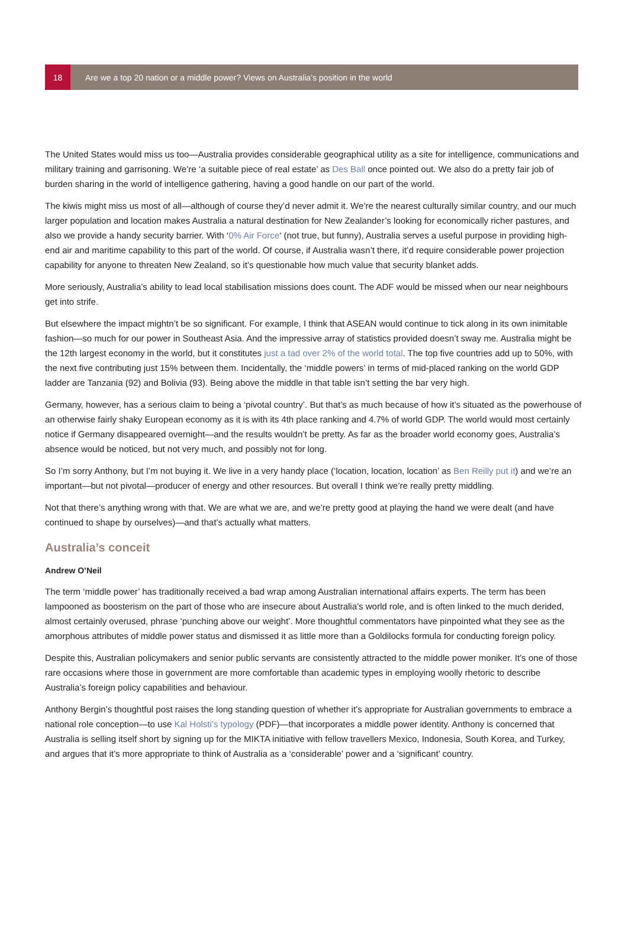18
Are we a top 20 nation or a middle power? Views on Australia’s position in the world
The United States would miss us too—Australia provides considerable geographical utility as a site for intelligence, communications and military training and garrisoning. We’re ‘a suitable piece of real estate’ as Des Ball once pointed out. We also do a pretty fair job of burden sharing in the world of intelligence gathering, having a good handle on our part of the world.
The kiwis might miss us most of all—although of course they’d never admit it. We’re the nearest culturally similar country, and our much larger population and location makes Australia a natural destination for New Zealander’s looking for economically richer pastures, and also we provide a handy security barrier. With ‘0% Air Force‘ (not true, but funny), Australia serves a useful purpose in providing high-end air and maritime capability to this part of the world. Of course, if Australia wasn’t there, it’d require considerable power projection capability for anyone to threaten New Zealand, so it’s questionable how much value that security blanket adds.
More seriously, Australia’s ability to lead local stabilisation missions does count. The ADF would be missed when our near neighbours get into strife.
But elsewhere the impact mightn’t be so significant. For example, I think that ASEAN would continue to tick along in its own inimitable fashion—so much for our power in Southeast Asia. And the impressive array of statistics provided doesn’t sway me. Australia might be the 12th largest economy in the world, but it constitutes just a tad over 2% of the world total. The top five countries add up to 50%, with the next five contributing just 15% between them. Incidentally, the ‘middle powers’ in terms of mid-placed ranking on the world GDP ladder are Tanzania (92) and Bolivia (93). Being above the middle in that table isn’t setting the bar very high.
Germany, however, has a serious claim to being a ‘pivotal country’. But that’s as much because of how it’s situated as the powerhouse of an otherwise fairly shaky European economy as it is with its 4th place ranking and 4.7% of world GDP. The world would most certainly notice if Germany disappeared overnight—and the results wouldn’t be pretty. As far as the broader world economy goes, Australia’s absence would be noticed, but not very much, and possibly not for long.
So I’m sorry Anthony, but I’m not buying it. We live in a very handy place (‘location, location, location’ as Ben Reilly put it) and we’re an important—but not pivotal—producer of energy and other resources. But overall I think we’re really pretty middling.
Not that there’s anything wrong with that. We are what we are, and we’re pretty good at playing the hand we were dealt (and have continued to shape by ourselves)—and that’s actually what matters.
Australia’s conceit
Andrew O’Neil
The term ‘middle power’ has traditionally received a bad wrap among Australian international affairs experts. The term has been lampooned as boosterism on the part of those who are insecure about Australia’s world role, and is often linked to the much derided, almost certainly overused, phrase ‘punching above our weight’. More thoughtful commentators have pinpointed what they see as the amorphous attributes of middle power status and dismissed it as little more than a Goldilocks formula for conducting foreign policy.
Despite this, Australian policymakers and senior public servants are consistently attracted to the middle power moniker. It’s one of those rare occasions where those in government are more comfortable than academic types in employing woolly rhetoric to describe Australia’s foreign policy capabilities and behaviour.
Anthony Bergin’s thoughtful post raises the long standing question of whether it’s appropriate for Australian governments to embrace a national role conception—to use Kal Holsti’s typology (PDF)—that incorporates a middle power identity. Anthony is concerned that Australia is selling itself short by signing up for the MIKTA initiative with fellow travellers Mexico, Indonesia, South Korea, and Turkey, and argues that it’s more appropriate to think of Australia as a ‘considerable’ power and a ‘significant’ country.